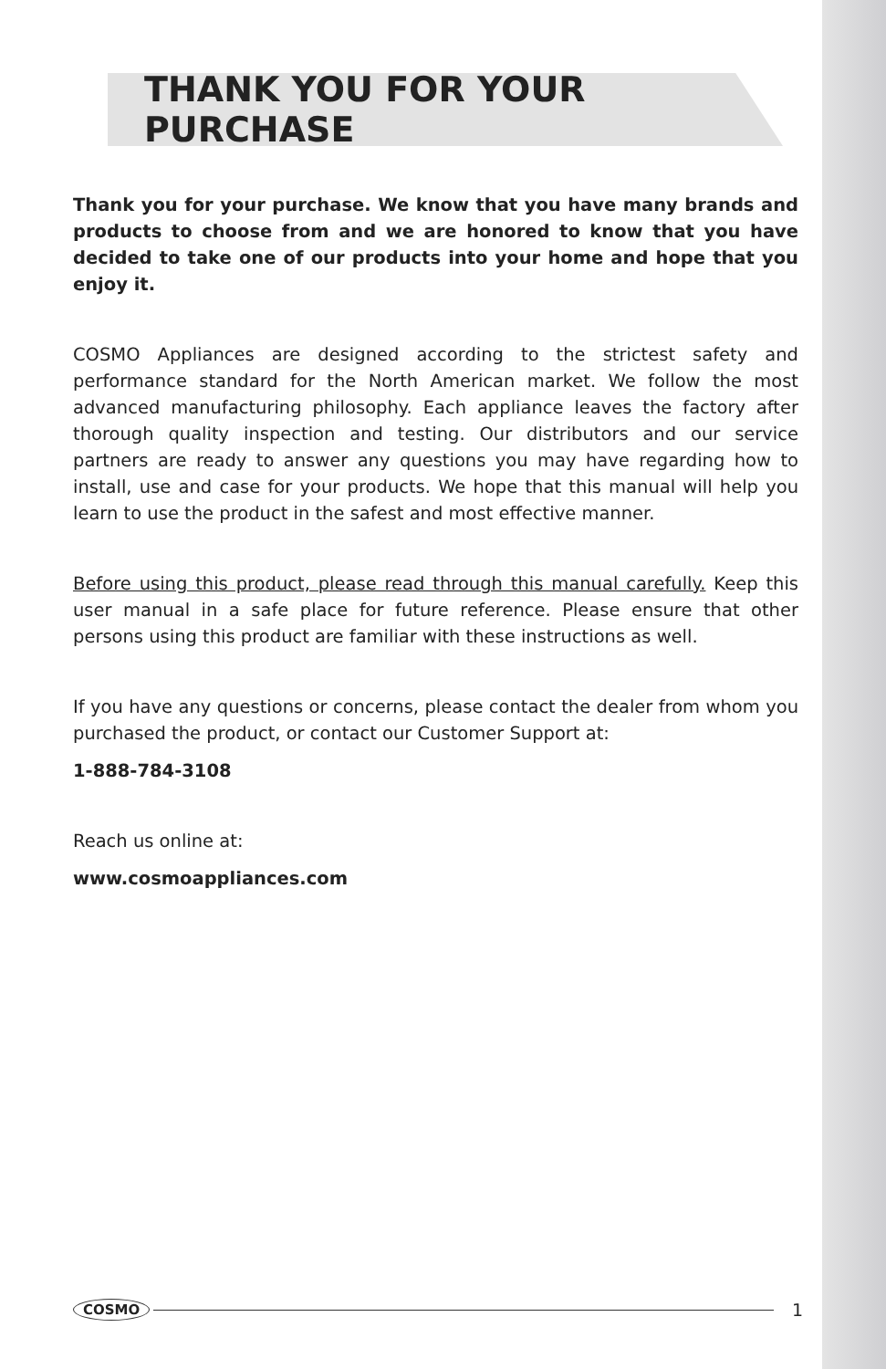THANK YOU FOR YOUR PURCHASE
Thank you for your purchase. We know that you have many brands and products to choose from and we are honored to know that you have decided to take one of our products into your home and hope that you enjoy it.
COSMO Appliances are designed according to the strictest safety and performance standard for the North American market. We follow the most advanced manufacturing philosophy. Each appliance leaves the factory after thorough quality inspection and testing. Our distributors and our service partners are ready to answer any questions you may have regarding how to install, use and case for your products. We hope that this manual will help you learn to use the product in the safest and most effective manner.
Before using this product, please read through this manual carefully. Keep this user manual in a safe place for future reference. Please ensure that other persons using this product are familiar with these instructions as well.
If you have any questions or concerns, please contact the dealer from whom you purchased the product, or contact our Customer Support at:
1-888-784-3108
Reach us online at:
www.cosmoappliances.com
COSMO 1